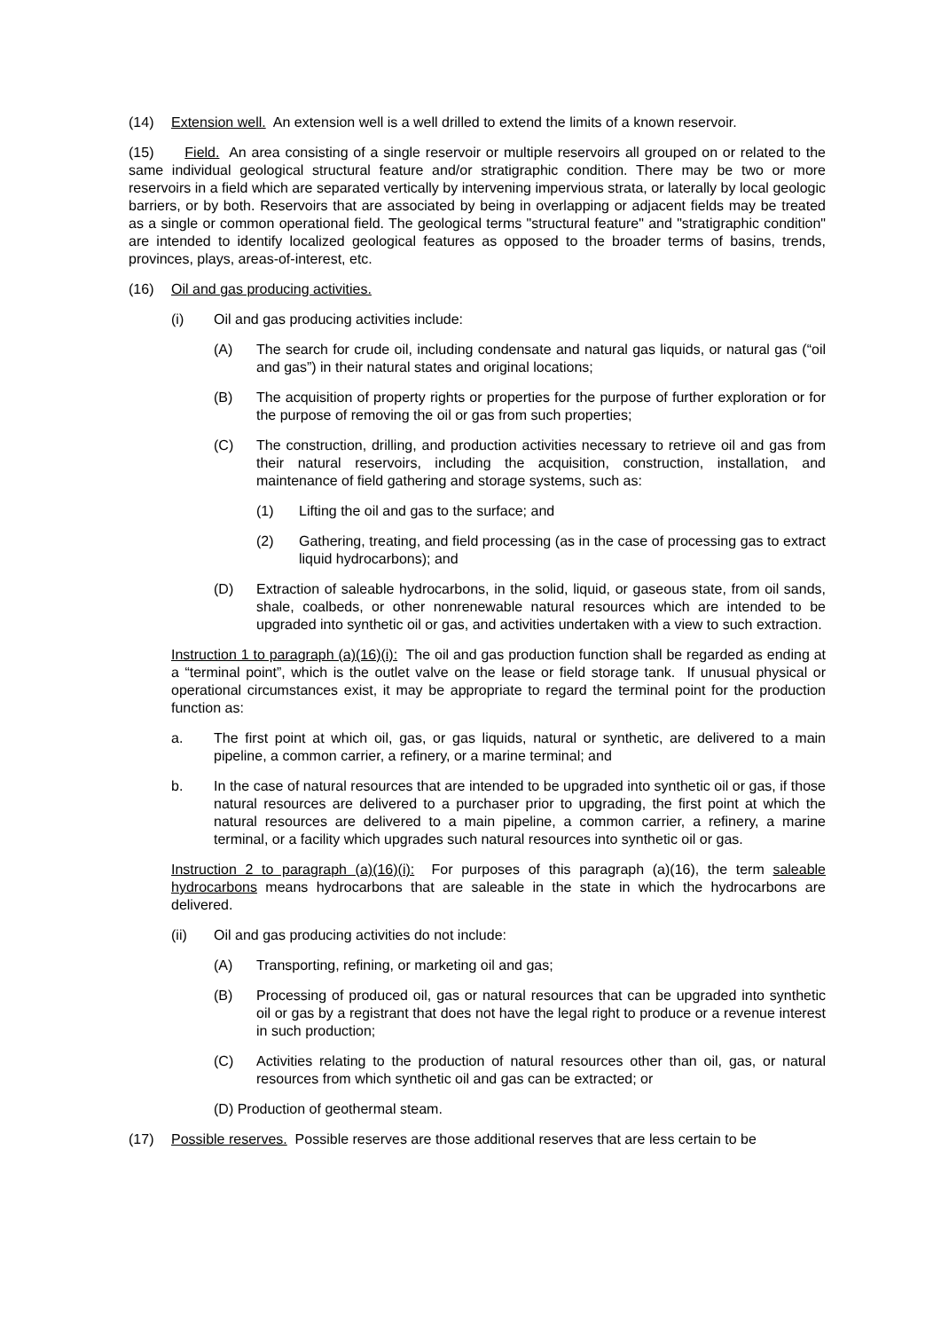(14) Extension well. An extension well is a well drilled to extend the limits of a known reservoir.
(15) Field. An area consisting of a single reservoir or multiple reservoirs all grouped on or related to the same individual geological structural feature and/or stratigraphic condition. There may be two or more reservoirs in a field which are separated vertically by intervening impervious strata, or laterally by local geologic barriers, or by both. Reservoirs that are associated by being in overlapping or adjacent fields may be treated as a single or common operational field. The geological terms "structural feature" and "stratigraphic condition" are intended to identify localized geological features as opposed to the broader terms of basins, trends, provinces, plays, areas-of-interest, etc.
(16) Oil and gas producing activities.
(i) Oil and gas producing activities include:
(A) The search for crude oil, including condensate and natural gas liquids, or natural gas (“oil and gas”) in their natural states and original locations;
(B) The acquisition of property rights or properties for the purpose of further exploration or for the purpose of removing the oil or gas from such properties;
(C) The construction, drilling, and production activities necessary to retrieve oil and gas from their natural reservoirs, including the acquisition, construction, installation, and maintenance of field gathering and storage systems, such as:
(1) Lifting the oil and gas to the surface; and
(2) Gathering, treating, and field processing (as in the case of processing gas to extract liquid hydrocarbons); and
(D) Extraction of saleable hydrocarbons, in the solid, liquid, or gaseous state, from oil sands, shale, coalbeds, or other nonrenewable natural resources which are intended to be upgraded into synthetic oil or gas, and activities undertaken with a view to such extraction.
Instruction 1 to paragraph (a)(16)(i): The oil and gas production function shall be regarded as ending at a “terminal point”, which is the outlet valve on the lease or field storage tank. If unusual physical or operational circumstances exist, it may be appropriate to regard the terminal point for the production function as:
a. The first point at which oil, gas, or gas liquids, natural or synthetic, are delivered to a main pipeline, a common carrier, a refinery, or a marine terminal; and
b. In the case of natural resources that are intended to be upgraded into synthetic oil or gas, if those natural resources are delivered to a purchaser prior to upgrading, the first point at which the natural resources are delivered to a main pipeline, a common carrier, a refinery, a marine terminal, or a facility which upgrades such natural resources into synthetic oil or gas.
Instruction 2 to paragraph (a)(16)(i): For purposes of this paragraph (a)(16), the term saleable hydrocarbons means hydrocarbons that are saleable in the state in which the hydrocarbons are delivered.
(ii) Oil and gas producing activities do not include:
(A) Transporting, refining, or marketing oil and gas;
(B) Processing of produced oil, gas or natural resources that can be upgraded into synthetic oil or gas by a registrant that does not have the legal right to produce or a revenue interest in such production;
(C) Activities relating to the production of natural resources other than oil, gas, or natural resources from which synthetic oil and gas can be extracted; or
(D) Production of geothermal steam.
(17) Possible reserves. Possible reserves are those additional reserves that are less certain to be